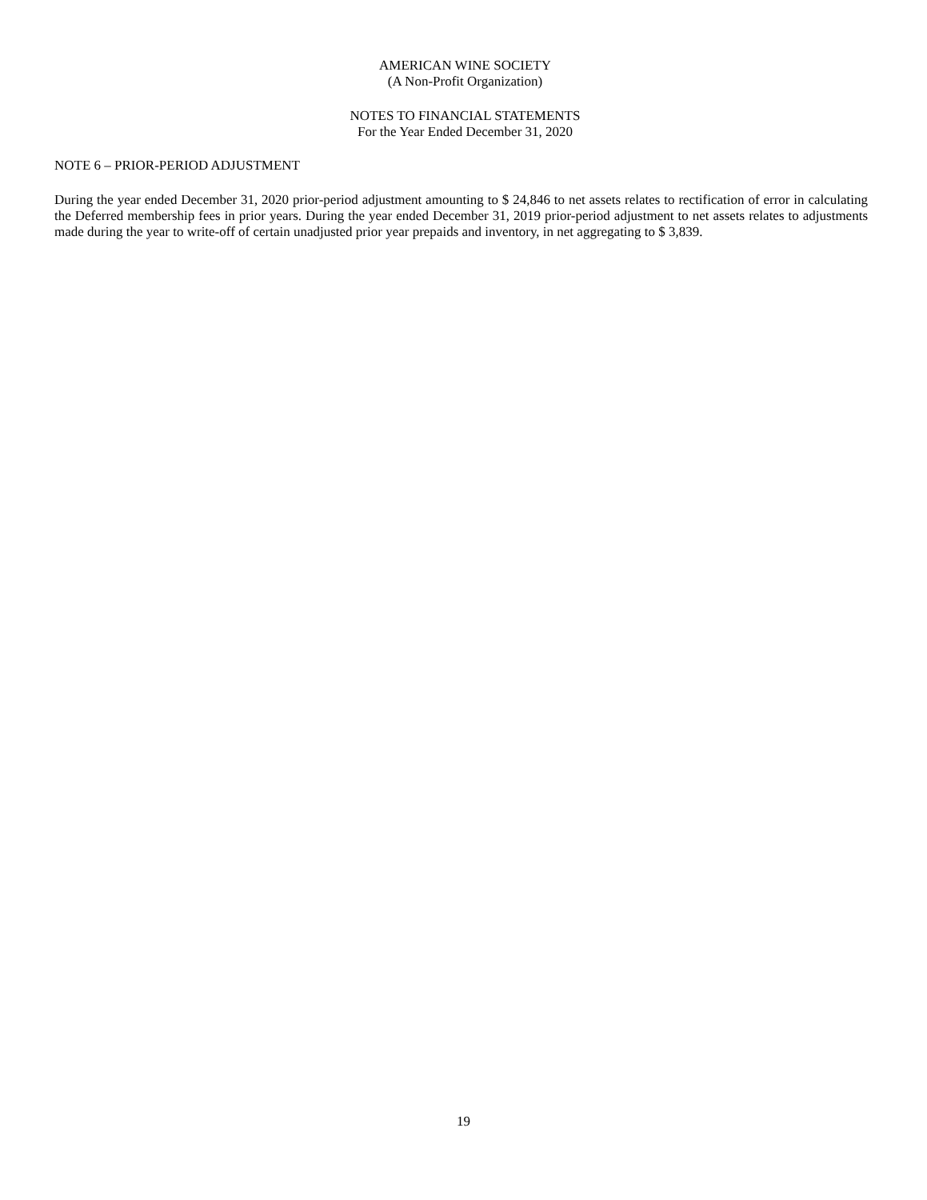AMERICAN WINE SOCIETY
(A Non-Profit Organization)
NOTES TO FINANCIAL STATEMENTS
For the Year Ended December 31, 2020
NOTE 6 – PRIOR-PERIOD ADJUSTMENT
During the year ended December 31, 2020 prior-period adjustment amounting to $ 24,846 to net assets relates to rectification of error in calculating the Deferred membership fees in prior years. During the year ended December 31, 2019 prior-period adjustment to net assets relates to adjustments made during the year to write-off of certain unadjusted prior year prepaids and inventory, in net aggregating to $ 3,839.
19